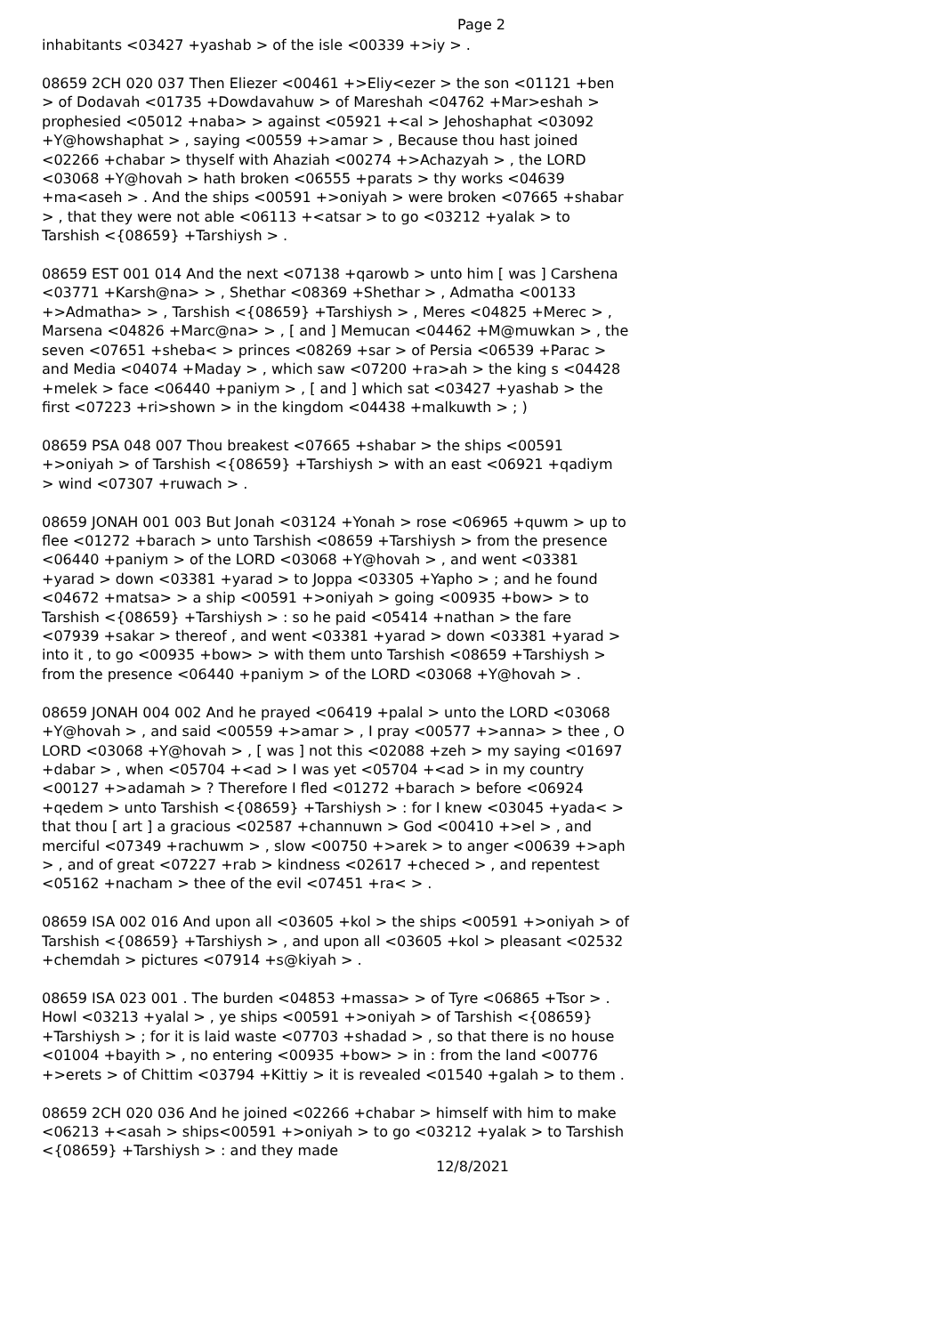Page 2
inhabitants <03427 +yashab > of the isle <00339 +>iy > .
08659 2CH 020 037 Then Eliezer <00461 +>Eliy<ezer > the son <01121 +ben > of Dodavah <01735 +Dowdavahuw > of Mareshah <04762 +Mar>eshah > prophesied <05012 +naba> > against <05921 +<al > Jehoshaphat <03092 +Y@howshaphat > , saying <00559 +>amar > , Because thou hast joined <02266 +chabar > thyself with Ahaziah <00274 +>Achazyah > , the LORD <03068 +Y@hovah > hath broken <06555 +parats > thy works <04639 +ma<aseh > . And the ships <00591 +>oniyah > were broken <07665 +shabar > , that they were not able <06113 +<atsar > to go <03212 +yalak > to Tarshish <{08659} +Tarshiysh > .
08659 EST 001 014 And the next <07138 +qarowb > unto him [ was ] Carshena <03771 +Karsh@na> > , Shethar <08369 +Shethar > , Admatha <00133 +>Admatha> > , Tarshish <{08659} +Tarshiysh > , Meres <04825 +Merec > , Marsena <04826 +Marc@na> > , [ and ] Memucan <04462 +M@muwkan > , the seven <07651 +sheba< > princes <08269 +sar > of Persia <06539 +Parac > and Media <04074 +Maday > , which saw <07200 +ra>ah > the king s <04428 +melek > face <06440 +paniym > , [ and ] which sat <03427 +yashab > the first <07223 +ri>shown > in the kingdom <04438 +malkuwth > ; )
08659 PSA 048 007 Thou breakest <07665 +shabar > the ships <00591 +>oniyah > of Tarshish <{08659} +Tarshiysh > with an east <06921 +qadiym > wind <07307 +ruwach > .
08659 JONAH 001 003 But Jonah <03124 +Yonah > rose <06965 +quwm > up to flee <01272 +barach > unto Tarshish <08659 +Tarshiysh > from the presence <06440 +paniym > of the LORD <03068 +Y@hovah > , and went <03381 +yarad > down <03381 +yarad > to Joppa <03305 +Yapho > ; and he found <04672 +matsa> > a ship <00591 +>oniyah > going <00935 +bow> > to Tarshish <{08659} +Tarshiysh > : so he paid <05414 +nathan > the fare <07939 +sakar > thereof , and went <03381 +yarad > down <03381 +yarad > into it , to go <00935 +bow> > with them unto Tarshish <08659 +Tarshiysh > from the presence <06440 +paniym > of the LORD <03068 +Y@hovah > .
08659 JONAH 004 002 And he prayed <06419 +palal > unto the LORD <03068 +Y@hovah > , and said <00559 +>amar > , I pray <00577 +>anna> > thee , O LORD <03068 +Y@hovah > , [ was ] not this <02088 +zeh > my saying <01697 +dabar > , when <05704 +<ad > I was yet <05704 +<ad > in my country <00127 +>adamah > ? Therefore I fled <01272 +barach > before <06924 +qedem > unto Tarshish <{08659} +Tarshiysh > : for I knew <03045 +yada< > that thou [ art ] a gracious <02587 +channuwn > God <00410 +>el > , and merciful <07349 +rachuwm > , slow <00750 +>arek > to anger <00639 +>aph > , and of great <07227 +rab > kindness <02617 +checed > , and repentest <05162 +nacham > thee of the evil <07451 +ra< > .
08659 ISA 002 016 And upon all <03605 +kol > the ships <00591 +>oniyah > of Tarshish <{08659} +Tarshiysh > , and upon all <03605 +kol > pleasant <02532 +chemdah > pictures <07914 +s@kiyah > .
08659 ISA 023 001 . The burden <04853 +massa> > of Tyre <06865 +Tsor > . Howl <03213 +yalal > , ye ships <00591 +>oniyah > of Tarshish <{08659} +Tarshiysh > ; for it is laid waste <07703 +shadad > , so that there is no house <01004 +bayith > , no entering <00935 +bow> > in : from the land <00776 +>erets > of Chittim <03794 +Kittiy > it is revealed <01540 +galah > to them .
08659 2CH 020 036 And he joined <02266 +chabar > himself with him to make <06213 +<asah > ships<00591 +>oniyah > to go <03212 +yalak > to Tarshish <{08659} +Tarshiysh > : and they made
12/8/2021